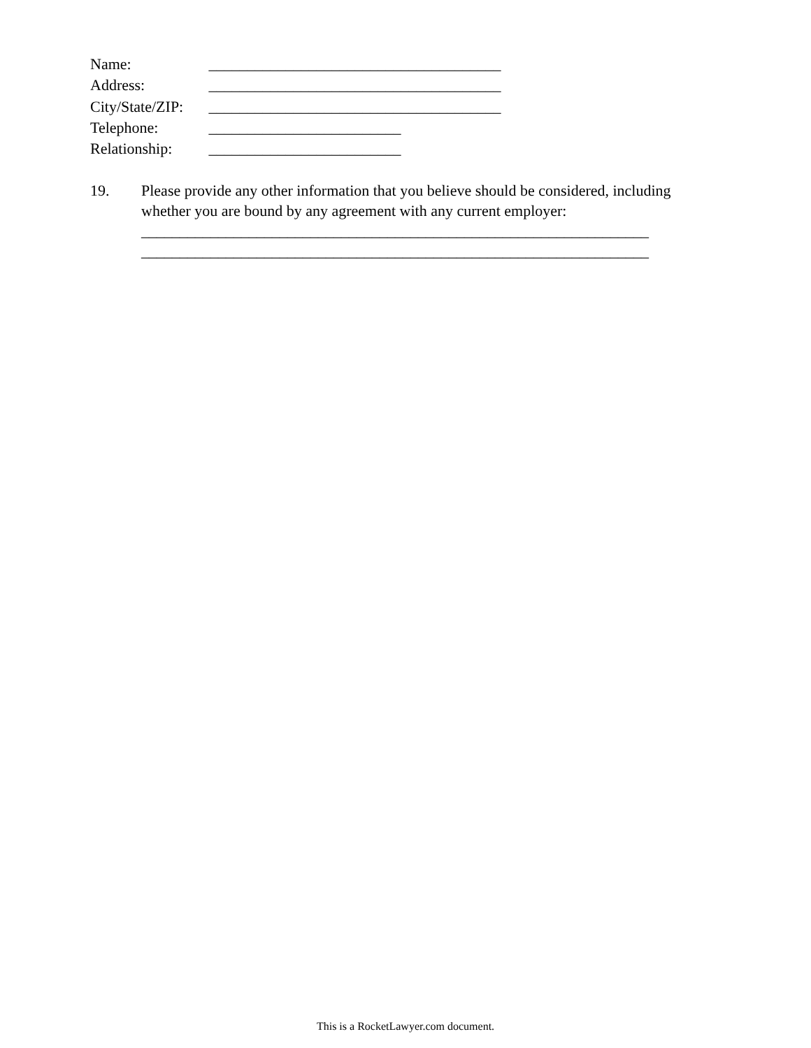Name: ______________________________________
Address: ______________________________________
City/State/ZIP: ______________________________________
Telephone: _________________________
Relationship: _________________________
19. Please provide any other information that you believe should be considered, including whether you are bound by any agreement with any current employer:
__________________________________________________________________
__________________________________________________________________
This is a RocketLawyer.com document.